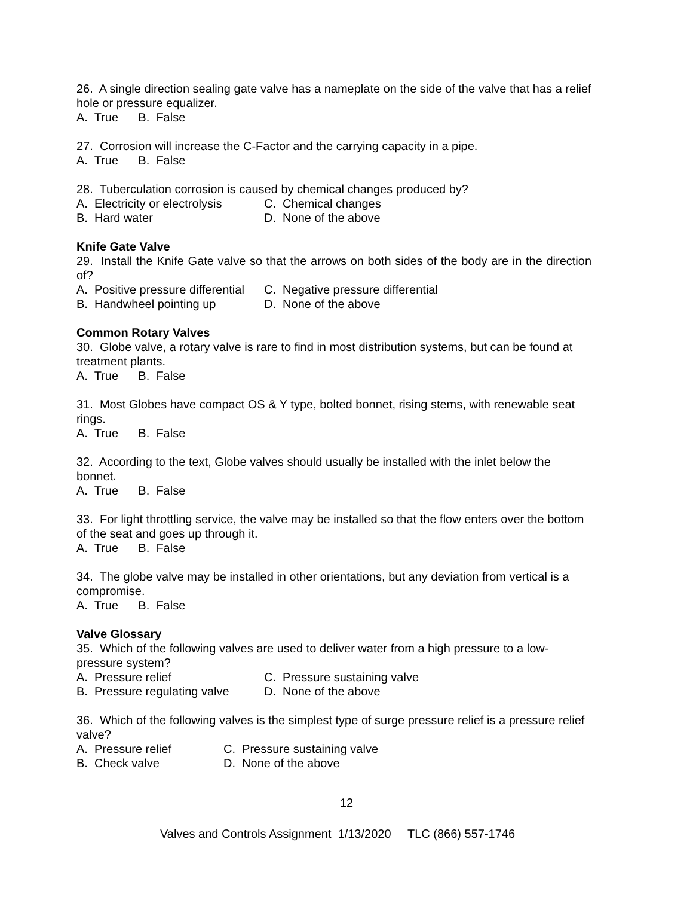26. A single direction sealing gate valve has a nameplate on the side of the valve that has a relief hole or pressure equalizer.
A. True B. False
27. Corrosion will increase the C-Factor and the carrying capacity in a pipe.
A. True B. False
28. Tuberculation corrosion is caused by chemical changes produced by?
A. Electricity or electrolysis C. Chemical changes
B. Hard water D. None of the above
Knife Gate Valve
29. Install the Knife Gate valve so that the arrows on both sides of the body are in the direction of?
A. Positive pressure differential C. Negative pressure differential
B. Handwheel pointing up D. None of the above
Common Rotary Valves
30. Globe valve, a rotary valve is rare to find in most distribution systems, but can be found at treatment plants.
A. True B. False
31. Most Globes have compact OS & Y type, bolted bonnet, rising stems, with renewable seat rings.
A. True B. False
32. According to the text, Globe valves should usually be installed with the inlet below the bonnet.
A. True B. False
33. For light throttling service, the valve may be installed so that the flow enters over the bottom of the seat and goes up through it.
A. True B. False
34. The globe valve may be installed in other orientations, but any deviation from vertical is a compromise.
A. True B. False
Valve Glossary
35. Which of the following valves are used to deliver water from a high pressure to a low-pressure system?
A. Pressure relief C. Pressure sustaining valve
B. Pressure regulating valve D. None of the above
36. Which of the following valves is the simplest type of surge pressure relief is a pressure relief valve?
A. Pressure relief C. Pressure sustaining valve
B. Check valve D. None of the above
12
Valves and Controls Assignment 1/13/2020 TLC (866) 557-1746